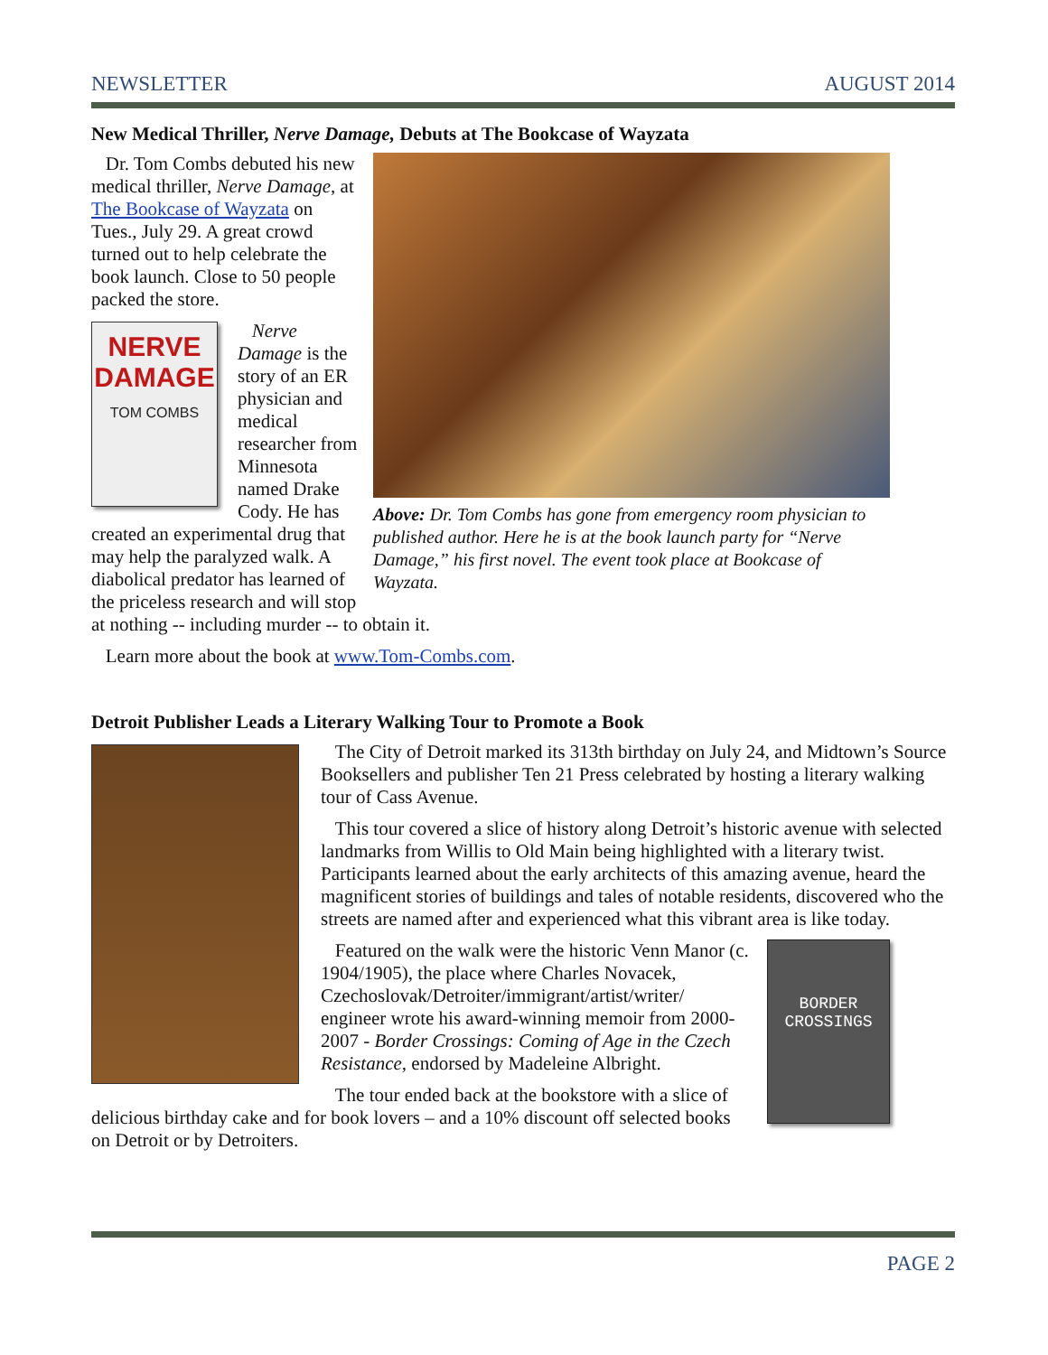NEWSLETTER AUGUST 2014
New Medical Thriller, Nerve Damage, Debuts at The Bookcase of Wayzata
Above: Dr. Tom Combs has gone from emergency room physician to published author. Here he is at the book launch party for “Nerve Damage,” his first novel. The event took place at Bookcase of Wayzata.
Dr. Tom Combs debuted his new medical thriller, Nerve Damage, at The Bookcase of Wayzata on Tues., July 29. A great crowd turned out to help celebrate the book launch. Close to 50 people packed the store.
NERVE DAMAGE
TOM COMBS
Nerve Damage is the story of an ER physician and medical researcher from Minnesota named Drake Cody. He has created an experimental drug that may help the paralyzed walk. A diabolical predator has learned of the priceless research and will stop at nothing -- including murder -- to obtain it.
Learn more about the book at www.Tom-Combs.com.
Detroit Publisher Leads a Literary Walking Tour to Promote a Book
The City of Detroit marked its 313th birthday on July 24, and Midtown’s Source Booksellers and publisher Ten 21 Press celebrated by hosting a literary walking tour of Cass Avenue.
This tour covered a slice of history along Detroit’s historic avenue with selected landmarks from Willis to Old Main being highlighted with a literary twist. Participants learned about the early architects of this amazing avenue, heard the magnificent stories of buildings and tales of notable residents, discovered who the streets are named after and experienced what this vibrant area is like today.
BORDER
CROSSINGS
Featured on the walk were the historic Venn Manor (c. 1904/1905), the place where Charles Novacek, Czechoslovak/Detroiter/immigrant/artist/writer/ engineer wrote his award-winning memoir from 2000-2007 - Border Crossings: Coming of Age in the Czech Resistance, endorsed by Madeleine Albright.
The tour ended back at the bookstore with a slice of delicious birthday cake and for book lovers – and a 10% discount off selected books on Detroit or by Detroiters.
PAGE 2